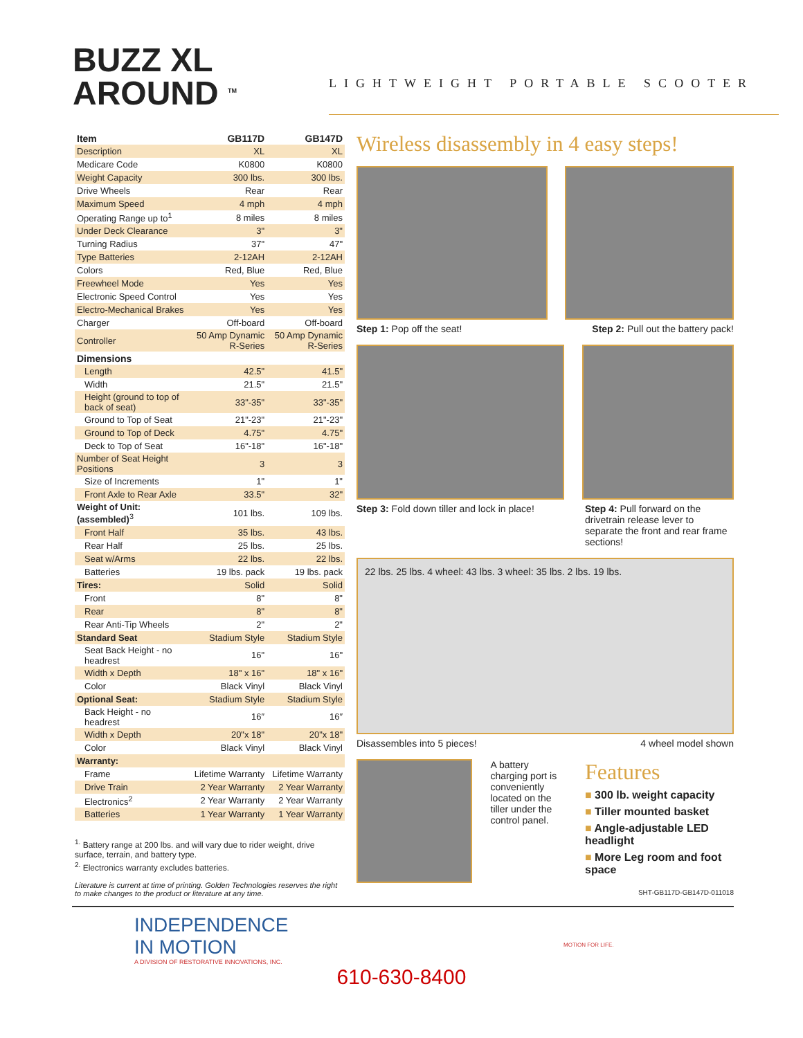BUZZ XL
AROUND <sup>TM</sup>
LIGHTWEIGHT PORTABLE SCOOTER
| Item | GB117D | GB147D |
| --- | --- | --- |
| Description | XL | XL |
| Medicare Code | K0800 | K0800 |
| Weight Capacity | 300 lbs. | 300 lbs. |
| Drive Wheels | Rear | Rear |
| Maximum Speed | 4 mph | 4 mph |
| Operating Range up to<sup>1</sup> | 8 miles | 8 miles |
| Under Deck Clearance | 3" | 3" |
| Turning Radius | 37" | 47" |
| Type Batteries | 2-12AH | 2-12AH |
| Colors | Red, Blue | Red, Blue |
| Freewheel Mode | Yes | Yes |
| Electronic Speed Control | Yes | Yes |
| Electro-Mechanical Brakes | Yes | Yes |
| Charger | Off-board | Off-board |
| Controller | 50 Amp Dynamic R-Series | 50 Amp Dynamic R-Series |
| Dimensions | | |
| Length | 42.5" | 41.5" |
| Width | 21.5" | 21.5" |
| Height (ground to top of back of seat) | 33"-35" | 33"-35" |
| Ground to Top of Seat | 21"-23" | 21"-23" |
| Ground to Top of Deck | 4.75" | 4.75" |
| Deck to Top of Seat | 16"-18" | 16"-18" |
| Number of Seat Height Positions | 3 | 3 |
| Size of Increments | 1" | 1" |
| Front Axle to Rear Axle | 33.5" | 32" |
| Weight of Unit: (assembled)<sup>3</sup> | 101 lbs. | 109 lbs. |
| Front Half | 35 lbs. | 43 lbs. |
| Rear Half | 25 lbs. | 25 lbs. |
| Seat w/Arms | 22 lbs. | 22 lbs. |
| Batteries | 19 lbs. pack | 19 lbs. pack |
| Tires: | Solid | Solid |
| Front | 8" | 8" |
| Rear | 8" | 8" |
| Rear Anti-Tip Wheels | 2" | 2" |
| Standard Seat | Stadium Style | Stadium Style |
| Seat Back Height - no headrest | 16" | 16" |
| Width x Depth | 18" x 16" | 18" x 16" |
| Color | Black Vinyl | Black Vinyl |
| Optional Seat: | Stadium Style | Stadium Style |
| Back Height - no headrest | 16″ | 16″ |
| Width x Depth | 20"x 18" | 20"x 18" |
| Color | Black Vinyl | Black Vinyl |
| Warranty: | | |
| Frame | Lifetime Warranty | Lifetime Warranty |
| Drive Train | 2 Year Warranty | 2 Year Warranty |
| Electronics<sup>2</sup> | 2 Year Warranty | 2 Year Warranty |
| Batteries | 1 Year Warranty | 1 Year Warranty |
<sup>1.</sup> Battery range at 200 lbs. and will vary due to rider weight, drive surface, terrain, and battery type.
<sup>2.</sup> Electronics warranty excludes batteries.
Literature is current at time of printing. Golden Technologies reserves the right to make changes to the product or literature at any time.
Wireless disassembly in 4 easy steps!
Step 1: Pop off the seat! Step 2: Pull out the battery pack!
Step 3: Fold down tiller and lock in place! Step 4: Pull forward on the drivetrain release lever to separate the front and rear frame sections!
22 lbs. 25 lbs. 4 wheel: 43 lbs. 3 wheel: 35 lbs. 2 lbs. 19 lbs.
Disassembles into 5 pieces! 4 wheel model shown
A battery charging port is conveniently located on the tiller under the control panel.
Features
■ 300 lb. weight capacity
■ Tiller mounted basket
■ Angle-adjustable LED headlight
■ More Leg room and foot space
SHT-GB117D-GB147D-011018
INDEPENDENCE
IN MOTION
A DIVISION OF RESTORATIVE INNOVATIONS, INC.
MOTION FOR LIFE.
610-630-8400